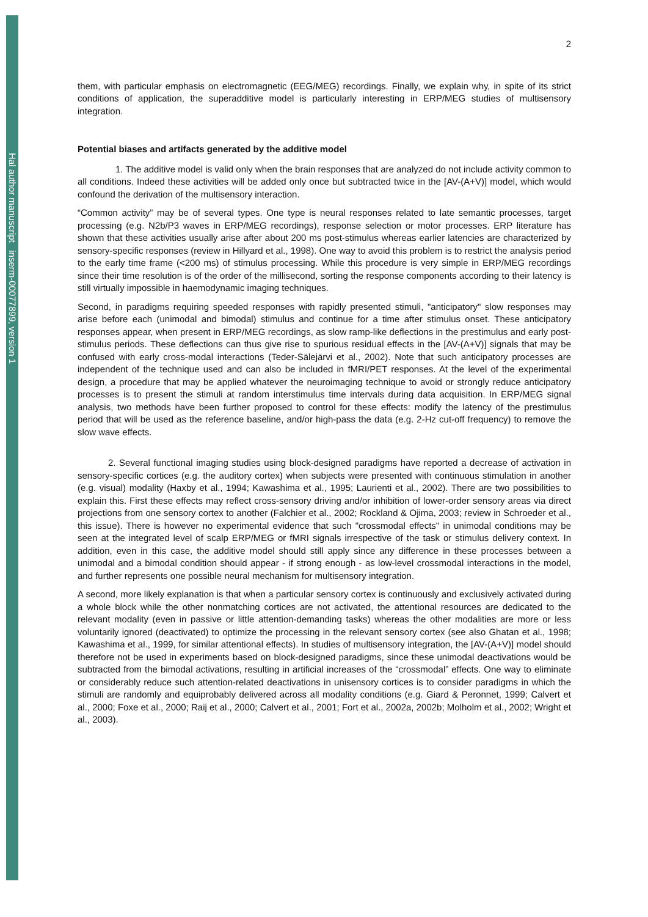Hal author manuscript inserm-00077899, version 1
2
them, with particular emphasis on electromagnetic (EEG/MEG) recordings. Finally, we explain why, in spite of its strict conditions of application, the superadditive model is particularly interesting in ERP/MEG studies of multisensory integration.
Potential biases and artifacts generated by the additive model
1. The additive model is valid only when the brain responses that are analyzed do not include activity common to all conditions. Indeed these activities will be added only once but subtracted twice in the [AV-(A+V)] model, which would confound the derivation of the multisensory interaction.
“Common activity” may be of several types. One type is neural responses related to late semantic processes, target processing (e.g. N2b/P3 waves in ERP/MEG recordings), response selection or motor processes. ERP literature has shown that these activities usually arise after about 200 ms post-stimulus whereas earlier latencies are characterized by sensory-specific responses (review in Hillyard et al., 1998). One way to avoid this problem is to restrict the analysis period to the early time frame (<200 ms) of stimulus processing. While this procedure is very simple in ERP/MEG recordings since their time resolution is of the order of the millisecond, sorting the response components according to their latency is still virtually impossible in haemodynamic imaging techniques.
Second, in paradigms requiring speeded responses with rapidly presented stimuli, "anticipatory" slow responses may arise before each (unimodal and bimodal) stimulus and continue for a time after stimulus onset. These anticipatory responses appear, when present in ERP/MEG recordings, as slow ramp-like deflections in the prestimulus and early post-stimulus periods. These deflections can thus give rise to spurious residual effects in the [AV-(A+V)] signals that may be confused with early cross-modal interactions (Teder-Sälejärvi et al., 2002). Note that such anticipatory processes are independent of the technique used and can also be included in fMRI/PET responses. At the level of the experimental design, a procedure that may be applied whatever the neuroimaging technique to avoid or strongly reduce anticipatory processes is to present the stimuli at random interstimulus time intervals during data acquisition. In ERP/MEG signal analysis, two methods have been further proposed to control for these effects: modify the latency of the prestimulus period that will be used as the reference baseline, and/or high-pass the data (e.g. 2-Hz cut-off frequency) to remove the slow wave effects.
2. Several functional imaging studies using block-designed paradigms have reported a decrease of activation in sensory-specific cortices (e.g. the auditory cortex) when subjects were presented with continuous stimulation in another (e.g. visual) modality (Haxby et al., 1994; Kawashima et al., 1995; Laurienti et al., 2002). There are two possibilities to explain this. First these effects may reflect cross-sensory driving and/or inhibition of lower-order sensory areas via direct projections from one sensory cortex to another (Falchier et al., 2002; Rockland & Ojima, 2003; review in Schroeder et al., this issue). There is however no experimental evidence that such "crossmodal effects" in unimodal conditions may be seen at the integrated level of scalp ERP/MEG or fMRI signals irrespective of the task or stimulus delivery context. In addition, even in this case, the additive model should still apply since any difference in these processes between a unimodal and a bimodal condition should appear - if strong enough - as low-level crossmodal interactions in the model, and further represents one possible neural mechanism for multisensory integration.
A second, more likely explanation is that when a particular sensory cortex is continuously and exclusively activated during a whole block while the other nonmatching cortices are not activated, the attentional resources are dedicated to the relevant modality (even in passive or little attention-demanding tasks) whereas the other modalities are more or less voluntarily ignored (deactivated) to optimize the processing in the relevant sensory cortex (see also Ghatan et al., 1998; Kawashima et al., 1999, for similar attentional effects). In studies of multisensory integration, the [AV-(A+V)] model should therefore not be used in experiments based on block-designed paradigms, since these unimodal deactivations would be subtracted from the bimodal activations, resulting in artificial increases of the “crossmodal” effects. One way to eliminate or considerably reduce such attention-related deactivations in unisensory cortices is to consider paradigms in which the stimuli are randomly and equiprobably delivered across all modality conditions (e.g. Giard & Peronnet, 1999; Calvert et al., 2000; Foxe et al., 2000; Raij et al., 2000; Calvert et al., 2001; Fort et al., 2002a, 2002b; Molholm et al., 2002; Wright et al., 2003).